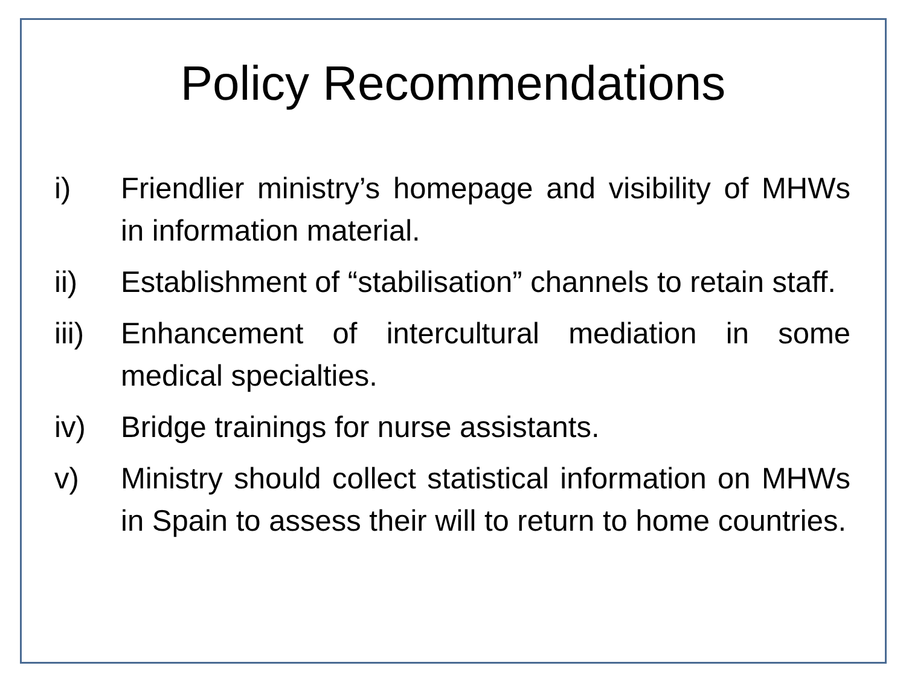Policy Recommendations
i) Friendlier ministry’s homepage and visibility of MHWs in information material.
ii) Establishment of “stabilisation” channels to retain staff.
iii) Enhancement of intercultural mediation in some medical specialties.
iv) Bridge trainings for nurse assistants.
v) Ministry should collect statistical information on MHWs in Spain to assess their will to return to home countries.